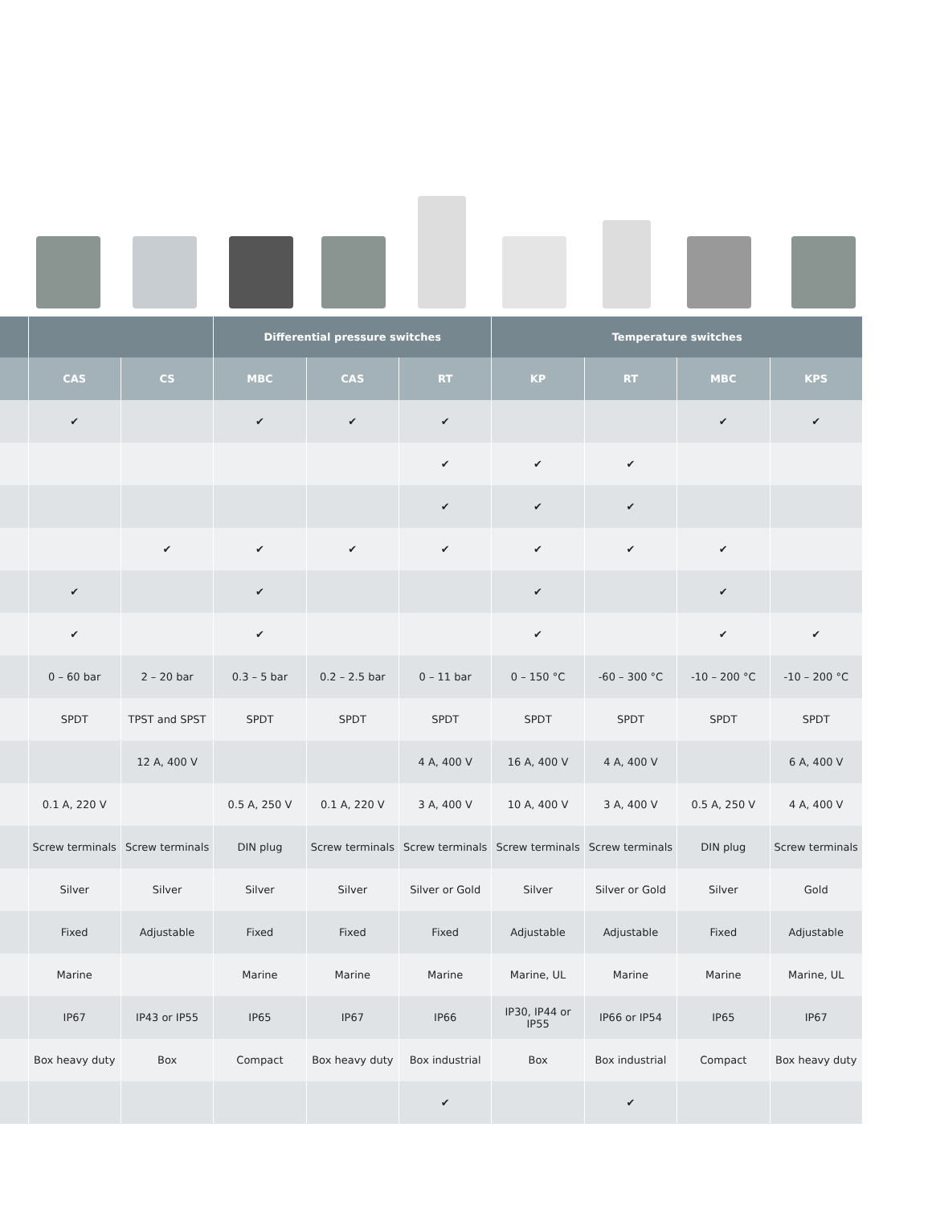| | | | Differential pressure switches | | | Temperature switches | | | |
| --- | --- | --- | --- | --- | --- | --- | --- | --- | --- |
| | CAS | CS | MBC | CAS | RT | KP | RT | MBC | KPS |
| | ✔ | | ✔ | ✔ | ✔ | | | ✔ | ✔ |
| | | | | | ✔ | ✔ | ✔ | | |
| | | | | | ✔ | ✔ | ✔ | | |
| | | ✔ | ✔ | ✔ | ✔ | ✔ | ✔ | ✔ | |
| | ✔ | | ✔ | | | ✔ | | ✔ | |
| | ✔ | | ✔ | | | ✔ | | ✔ | ✔ |
| | 0 – 60 bar | 2 – 20 bar | 0.3 – 5 bar | 0.2 – 2.5 bar | 0 – 11 bar | 0 – 150 °C | -60 – 300 °C | -10 – 200 °C | -10 – 200 °C |
| | SPDT | TPST and SPST | SPDT | SPDT | SPDT | SPDT | SPDT | SPDT | SPDT |
| | | 12 A, 400 V | | | 4 A, 400 V | 16 A, 400 V | 4 A, 400 V | | 6 A, 400 V |
| | 0.1 A, 220 V | | 0.5 A, 250 V | 0.1 A, 220 V | 3 A, 400 V | 10 A, 400 V | 3 A, 400 V | 0.5 A, 250 V | 4 A, 400 V |
| | Screw terminals | Screw terminals | DIN plug | Screw terminals | Screw terminals | Screw terminals | Screw terminals | DIN plug | Screw terminals |
| | Silver | Silver | Silver | Silver | Silver or Gold | Silver | Silver or Gold | Silver | Gold |
| | Fixed | Adjustable | Fixed | Fixed | Fixed | Adjustable | Adjustable | Fixed | Adjustable |
| | Marine | | Marine | Marine | Marine | Marine, UL | Marine | Marine | Marine, UL |
| | IP67 | IP43 or IP55 | IP65 | IP67 | IP66 | IP30, IP44 or IP55 | IP66 or IP54 | IP65 | IP67 |
| | Box heavy duty | Box | Compact | Box heavy duty | Box industrial | Box | Box industrial | Compact | Box heavy duty |
| | | | | | ✔ | | ✔ | | |